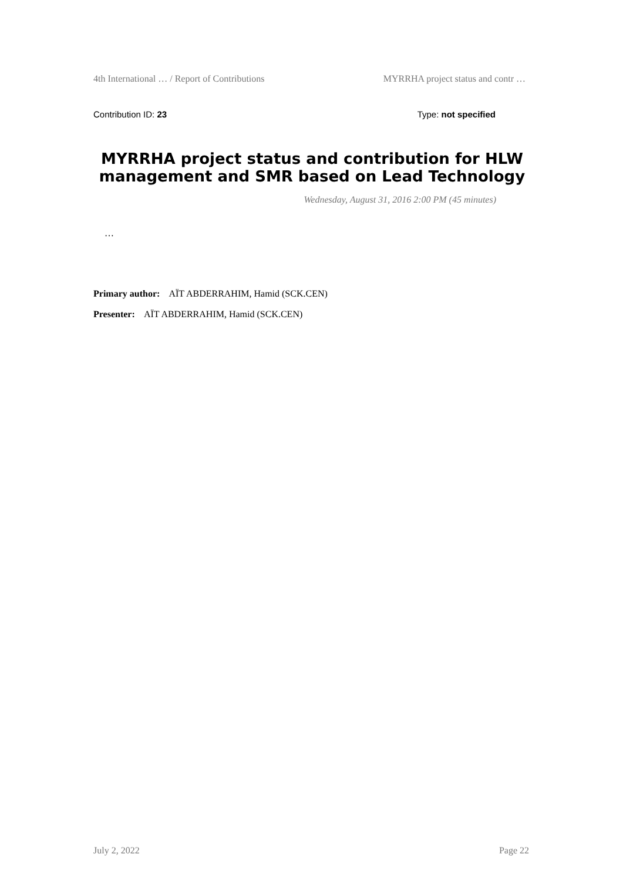4th International … / Report of Contributions MYRRHA project status and contr …
Contribution ID: 23 Type: not specified
MYRRHA project status and contribution for HLW management and SMR based on Lead Technology
Wednesday, August 31, 2016 2:00 PM (45 minutes)
…
Primary author: AÏT ABDERRAHIM, Hamid (SCK.CEN)
Presenter: AÏT ABDERRAHIM, Hamid (SCK.CEN)
July 2, 2022 Page 22